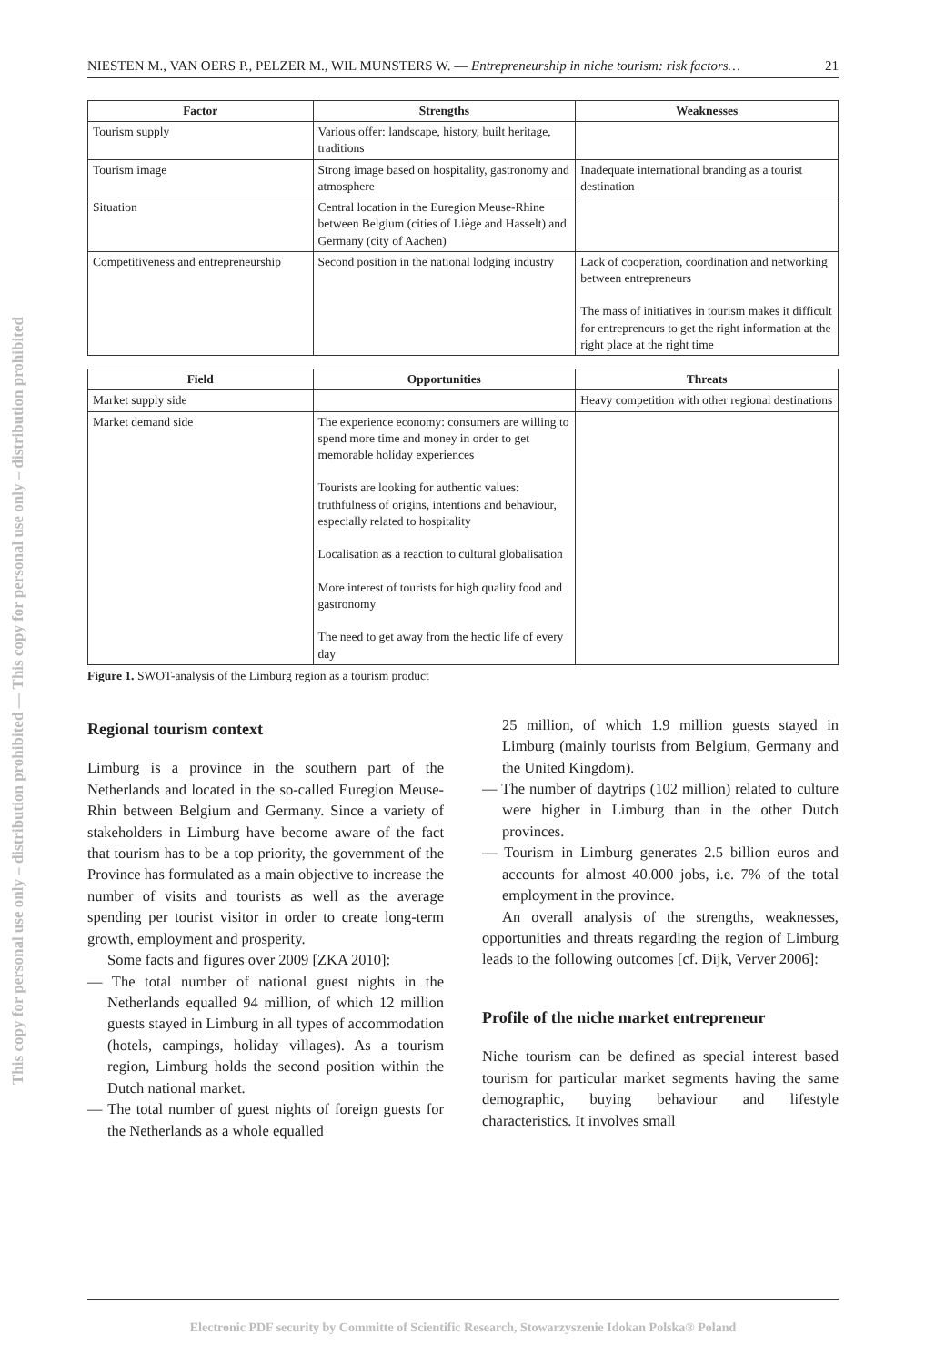This copy for personal use only – distribution prohibited — This copy for personal use only – distribution prohibited
NIESTEN M., VAN OERS P., PELZER M., WIL MUNSTERS W. — Entrepreneurship in niche tourism: risk factors… 21
| Factor | Strengths | Weaknesses |
| --- | --- | --- |
| Tourism supply | Various offer: landscape, history, built heritage, traditions | |
| Tourism image | Strong image based on hospitality, gastronomy and atmosphere | Inadequate international branding as a tourist destination |
| Situation | Central location in the Euregion Meuse-Rhine between Belgium (cities of Liège and Hasselt) and Germany (city of Aachen) | |
| Competitiveness and entrepreneurship | Second position in the national lodging industry | Lack of cooperation, coordination and networking between entrepreneurs The mass of initiatives in tourism makes it difficult for entrepreneurs to get the right information at the right place at the right time |
| Field | Opportunities | Threats |
| --- | --- | --- |
| Market supply side | | Heavy competition with other regional destinations |
| Market demand side | The experience economy: consumers are willing to spend more time and money in order to get memorable holiday experiences Tourists are looking for authentic values: truthfulness of origins, intentions and behaviour, especially related to hospitality Localisation as a reaction to cultural globalisation More interest of tourists for high quality food and gastronomy The need to get away from the hectic life of every day | |
Figure 1. SWOT-analysis of the Limburg region as a tourism product
Regional tourism context
Limburg is a province in the southern part of the Netherlands and located in the so-called Euregion Meuse-Rhin between Belgium and Germany. Since a variety of stakeholders in Limburg have become aware of the fact that tourism has to be a top priority, the government of the Province has formulated as a main objective to increase the number of visits and tourists as well as the average spending per tourist visitor in order to create long-term growth, employment and prosperity.
Some facts and figures over 2009 [ZKA 2010]:
— The total number of national guest nights in the Netherlands equalled 94 million, of which 12 million guests stayed in Limburg in all types of accommodation (hotels, campings, holiday villages). As a tourism region, Limburg holds the second position within the Dutch national market.
— The total number of guest nights of foreign guests for the Netherlands as a whole equalled
25 million, of which 1.9 million guests stayed in Limburg (mainly tourists from Belgium, Germany and the United Kingdom).
— The number of daytrips (102 million) related to culture were higher in Limburg than in the other Dutch provinces.
— Tourism in Limburg generates 2.5 billion euros and accounts for almost 40.000 jobs, i.e. 7% of the total employment in the province.
An overall analysis of the strengths, weaknesses, opportunities and threats regarding the region of Limburg leads to the following outcomes [cf. Dijk, Verver 2006]:
Profile of the niche market entrepreneur
Niche tourism can be defined as special interest based tourism for particular market segments having the same demographic, buying behaviour and lifestyle characteristics. It involves small
Electronic PDF security by Committe of Scientific Research, Stowarzyszenie Idokan Polska® Poland